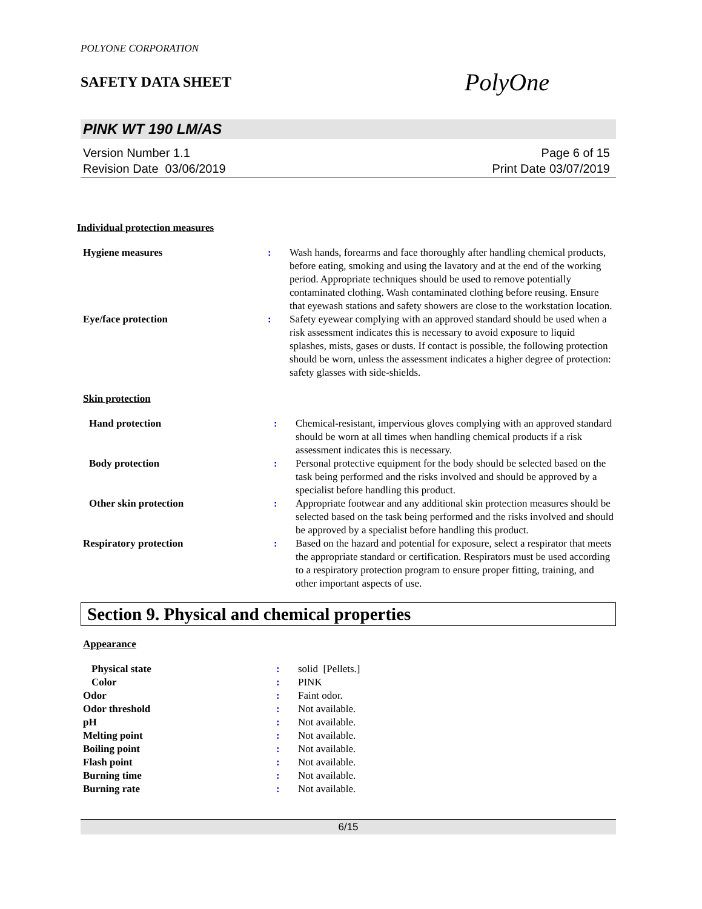POLYONE CORPORATION
SAFETY DATA SHEET
PolyOne
PINK WT 190 LM/AS
Version Number 1.1
Revision Date 03/06/2019
Page 6 of 15
Print Date 03/07/2019
Individual protection measures
| Hygiene measures | : | Wash hands, forearms and face thoroughly after handling chemical products, before eating, smoking and using the lavatory and at the end of the working period. Appropriate techniques should be used to remove potentially contaminated clothing. Wash contaminated clothing before reusing. Ensure that eyewash stations and safety showers are close to the workstation location. |
| Eye/face protection | : | Safety eyewear complying with an approved standard should be used when a risk assessment indicates this is necessary to avoid exposure to liquid splashes, mists, gases or dusts. If contact is possible, the following protection should be worn, unless the assessment indicates a higher degree of protection: safety glasses with side-shields. |
Skin protection
| Hand protection | : | Chemical-resistant, impervious gloves complying with an approved standard should be worn at all times when handling chemical products if a risk assessment indicates this is necessary. |
| Body protection | : | Personal protective equipment for the body should be selected based on the task being performed and the risks involved and should be approved by a specialist before handling this product. |
| Other skin protection | : | Appropriate footwear and any additional skin protection measures should be selected based on the task being performed and the risks involved and should be approved by a specialist before handling this product. |
| Respiratory protection | : | Based on the hazard and potential for exposure, select a respirator that meets the appropriate standard or certification. Respirators must be used according to a respiratory protection program to ensure proper fitting, training, and other important aspects of use. |
Section 9. Physical and chemical properties
Appearance
| Physical state | : | solid [Pellets.] |
| Color | : | PINK |
| Odor | : | Faint odor. |
| Odor threshold | : | Not available. |
| pH | : | Not available. |
| Melting point | : | Not available. |
| Boiling point | : | Not available. |
| Flash point | : | Not available. |
| Burning time | : | Not available. |
| Burning rate | : | Not available. |
6/15